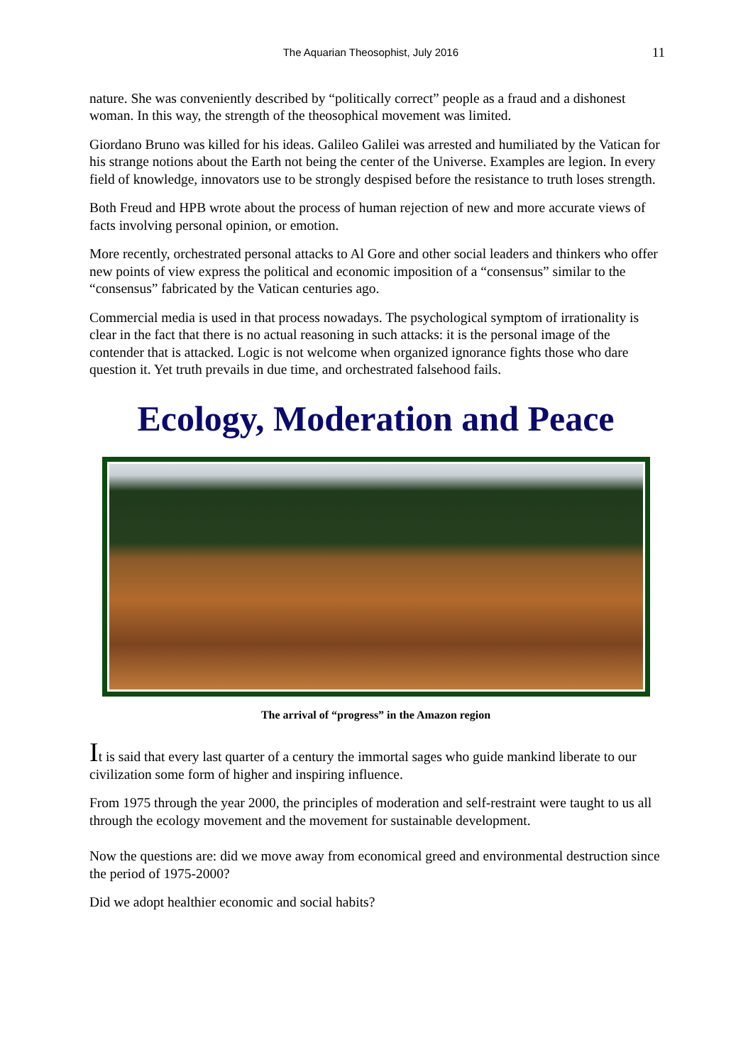The Aquarian Theosophist, July 2016 11
nature. She was conveniently described by “politically correct” people as a fraud and a dishonest woman. In this way, the strength of the theosophical movement was limited.
Giordano Bruno was killed for his ideas. Galileo Galilei was arrested and humiliated by the Vatican for his strange notions about the Earth not being the center of the Universe. Examples are legion. In every field of knowledge, innovators use to be strongly despised before the resistance to truth loses strength.
Both Freud and HPB wrote about the process of human rejection of new and more accurate views of facts involving personal opinion, or emotion.
More recently, orchestrated personal attacks to Al Gore and other social leaders and thinkers who offer new points of view express the political and economic imposition of a “consensus” similar to the “consensus” fabricated by the Vatican centuries ago.
Commercial media is used in that process nowadays. The psychological symptom of irrationality is clear in the fact that there is no actual reasoning in such attacks: it is the personal image of the contender that is attacked. Logic is not welcome when organized ignorance fights those who dare question it. Yet truth prevails in due time, and orchestrated falsehood fails.
Ecology, Moderation and Peace
The arrival of “progress” in the Amazon region
It is said that every last quarter of a century the immortal sages who guide mankind liberate to our civilization some form of higher and inspiring influence.
From 1975 through the year 2000, the principles of moderation and self-restraint were taught to us all through the ecology movement and the movement for sustainable development.
Now the questions are: did we move away from economical greed and environmental destruction since the period of 1975-2000?
Did we adopt healthier economic and social habits?